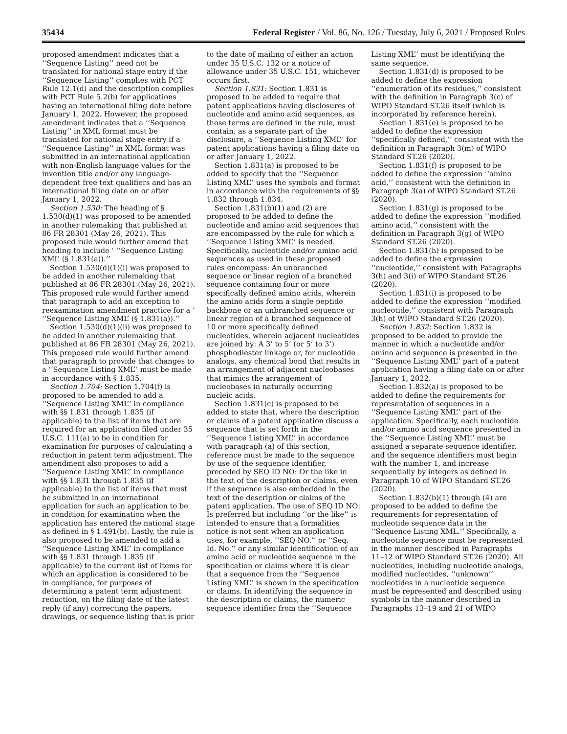35434 Federal Register / Vol. 86, No. 126 / Tuesday, July 6, 2021 / Proposed Rules
proposed amendment indicates that a ‘‘Sequence Listing’’ need not be translated for national stage entry if the ‘‘Sequence Listing’’ complies with PCT Rule 12.1(d) and the description complies with PCT Rule 5.2(b) for applications having an international filing date before January 1, 2022. However, the proposed amendment indicates that a ‘‘Sequence Listing’’ in XML format must be translated for national stage entry if a ‘‘Sequence Listing’’ in XML format was submitted in an international application with non-English language values for the invention title and/or any language-dependent free text qualifiers and has an international filing date on or after January 1, 2022.
Section 1.530: The heading of § 1.530(d)(1) was proposed to be amended in another rulemaking that published at 86 FR 28301 (May 26, 2021). This proposed rule would further amend that heading to include ‘ ‘‘Sequence Listing XML’ (§ 1.831(a)).’’
Section 1.530(d)(1)(i) was proposed to be added in another rulemaking that published at 86 FR 28301 (May 26, 2021). This proposed rule would further amend that paragraph to add an exception to reexamination amendment practice for a ‘ ‘‘Sequence Listing XML’ (§ 1.831(a)).’’
Section 1.530(d)(1)(ii) was proposed to be added in another rulemaking that published at 86 FR 28301 (May 26, 2021). This proposed rule would further amend that paragraph to provide that changes to a ‘‘Sequence Listing XML’’ must be made in accordance with § 1.835.
Section 1.704: Section 1.704(f) is proposed to be amended to add a ‘‘Sequence Listing XML’’ in compliance with §§ 1.831 through 1.835 (if applicable) to the list of items that are required for an application filed under 35 U.S.C. 111(a) to be in condition for examination for purposes of calculating a reduction in patent term adjustment. The amendment also proposes to add a ‘‘Sequence Listing XML’’ in compliance with §§ 1.831 through 1.835 (if applicable) to the list of items that must be submitted in an international application for such an application to be in condition for examination when the application has entered the national stage as defined in § 1.491(b). Lastly, the rule is also proposed to be amended to add a ‘‘Sequence Listing XML’’ in compliance with §§ 1.831 through 1.835 (if applicable) to the current list of items for which an application is considered to be in compliance, for purposes of determining a patent term adjustment reduction, on the filing date of the latest reply (if any) correcting the papers, drawings, or sequence listing that is prior to the date of mailing of either an action under 35 U.S.C. 132 or a notice of allowance under 35 U.S.C. 151, whichever occurs first.
Section 1.831: Section 1.831 is proposed to be added to require that patent applications having disclosures of nucleotide and amino acid sequences, as those terms are defined in the rule, must contain, as a separate part of the disclosure, a ‘‘Sequence Listing XML’’ for patent applications having a filing date on or after January 1, 2022.
Section 1.831(a) is proposed to be added to specify that the ‘‘Sequence Listing XML’’ uses the symbols and format in accordance with the requirements of §§ 1.832 through 1.834.
Section 1.831(b)(1) and (2) are proposed to be added to define the nucleotide and amino acid sequences that are encompassed by the rule for which a ‘‘Sequence Listing XML’’ is needed. Specifically, nucleotide and/or amino acid sequences as used in these proposed rules encompass: An unbranched sequence or linear region of a branched sequence containing four or more specifically defined amino acids, wherein the amino acids form a single peptide backbone or an unbranched sequence or linear region of a branched sequence of 10 or more specifically defined nucleotides, wherein adjacent nucleotides are joined by: A 3’ to 5’ (or 5’ to 3’) phosphodiester linkage or, for nucleotide analogs, any chemical bond that results in an arrangement of adjacent nucleobases that mimics the arrangement of nucleobases in naturally occurring nucleic acids.
Section 1.831(c) is proposed to be added to state that, where the description or claims of a patent application discuss a sequence that is set forth in the ‘‘Sequence Listing XML’’ in accordance with paragraph (a) of this section, reference must be made to the sequence by use of the sequence identifier, preceded by SEQ ID NO: Or the like in the text of the description or claims, even if the sequence is also embedded in the text of the description or claims of the patent application. The use of SEQ ID NO: Is preferred but including ‘‘or the like’’ is intended to ensure that a formalities notice is not sent when an application uses, for example, ‘‘SEQ NO.’’ or ‘‘Seq. Id. No.’’ or any similar identification of an amino acid or nucleotide sequence in the specification or claims where it is clear that a sequence from the ‘‘Sequence Listing XML’’ is shown in the specification or claims. In identifying the sequence in the description or claims, the numeric sequence identifier from the ‘‘Sequence Listing XML’’ must be identifying the same sequence.
Section 1.831(d) is proposed to be added to define the expression ‘‘enumeration of its residues,’’ consistent with the definition in Paragraph 3(c) of WIPO Standard ST.26 itself (which is incorporated by reference herein).
Section 1.831(e) is proposed to be added to define the expression ‘‘specifically defined,’’ consistent with the definition in Paragraph 3(m) of WIPO Standard ST.26 (2020).
Section 1.831(f) is proposed to be added to define the expression ‘‘amino acid,’’ consistent with the definition in Paragraph 3(a) of WIPO Standard ST.26 (2020).
Section 1.831(g) is proposed to be added to define the expression ‘‘modified amino acid,’’ consistent with the definition in Paragraph 3(g) of WIPO Standard ST.26 (2020).
Section 1.831(h) is proposed to be added to define the expression ‘‘nucleotide,’’ consistent with Paragraphs 3(h) and 3(i) of WIPO Standard ST.26 (2020).
Section 1.831(i) is proposed to be added to define the expression ‘‘modified nucleotide,’’ consistent with Paragraph 3(h) of WIPO Standard ST.26 (2020).
Section 1.832: Section 1.832 is proposed to be added to provide the manner in which a nucleotide and/or amino acid sequence is presented in the ‘‘Sequence Listing XML’’ part of a patent application having a filing date on or after January 1, 2022.
Section 1.832(a) is proposed to be added to define the requirements for representation of sequences in a ‘‘Sequence Listing XML’’ part of the application. Specifically, each nucleotide and/or amino acid sequence presented in the ‘‘Sequence Listing XML’’ must be assigned a separate sequence identifier, and the sequence identifiers must begin with the number 1, and increase sequentially by integers as defined in Paragraph 10 of WIPO Standard ST.26 (2020).
Section 1.832(b)(1) through (4) are proposed to be added to define the requirements for representation of nucleotide sequence data in the ‘‘Sequence Listing XML.’’ Specifically, a nucleotide sequence must be represented in the manner described in Paragraphs 11–12 of WIPO Standard ST.26 (2020). All nucleotides, including nucleotide analogs, modified nucleotides, ‘‘unknown’’ nucleotides in a nucleotide sequence must be represented and described using symbols in the manner described in Paragraphs 13–19 and 21 of WIPO